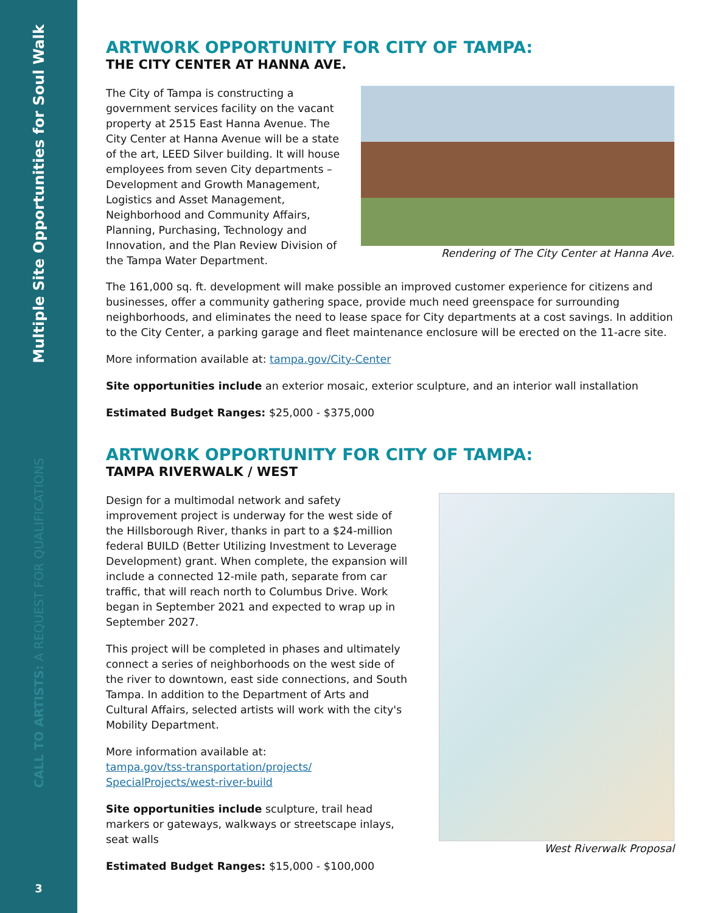Multiple Site Opportunities for Soul Walk
CALL TO ARTISTS: A REQUEST FOR QUALIFICATIONS
3
ARTWORK OPPORTUNITY FOR CITY OF TAMPA:
THE CITY CENTER AT HANNA AVE.
The City of Tampa is constructing a government services facility on the vacant property at 2515 East Hanna Avenue. The City Center at Hanna Avenue will be a state of the art, LEED Silver building. It will house employees from seven City departments – Development and Growth Management, Logistics and Asset Management, Neighborhood and Community Affairs, Planning, Purchasing, Technology and Innovation, and the Plan Review Division of the Tampa Water Department.
Rendering of The City Center at Hanna Ave.
The 161,000 sq. ft. development will make possible an improved customer experience for citizens and businesses, offer a community gathering space, provide much need greenspace for surrounding neighborhoods, and eliminates the need to lease space for City departments at a cost savings. In addition to the City Center, a parking garage and fleet maintenance enclosure will be erected on the 11-acre site.
More information available at: tampa.gov/City-Center
Site opportunities include an exterior mosaic, exterior sculpture, and an interior wall installation
Estimated Budget Ranges: $25,000 - $375,000
ARTWORK OPPORTUNITY FOR CITY OF TAMPA:
TAMPA RIVERWALK / WEST
Design for a multimodal network and safety improvement project is underway for the west side of the Hillsborough River, thanks in part to a $24-million federal BUILD (Better Utilizing Investment to Leverage Development) grant. When complete, the expansion will include a connected 12-mile path, separate from car traffic, that will reach north to Columbus Drive. Work began in September 2021 and expected to wrap up in September 2027.
This project will be completed in phases and ultimately connect a series of neighborhoods on the west side of the river to downtown, east side connections, and South Tampa. In addition to the Department of Arts and Cultural Affairs, selected artists will work with the city's Mobility Department.
More information available at:
tampa.gov/tss-transportation/projects/ SpecialProjects/west-river-build
Site opportunities include sculpture, trail head markers or gateways, walkways or streetscape inlays, seat walls
Estimated Budget Ranges: $15,000 - $100,000
West Riverwalk Proposal